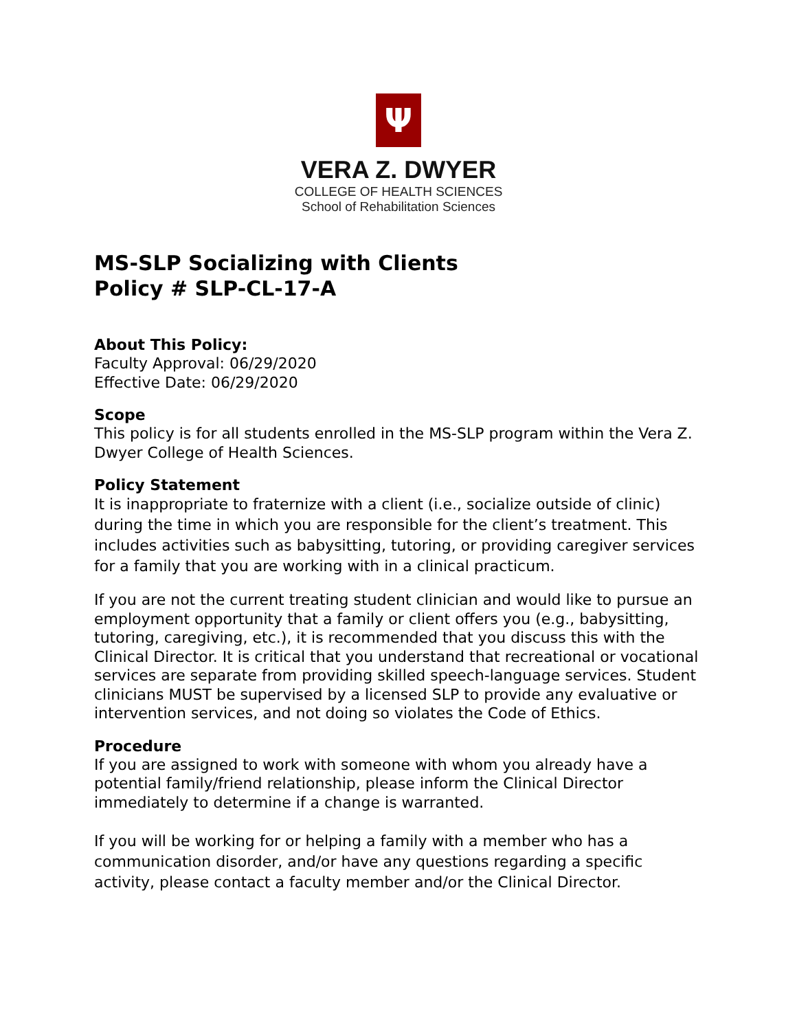Ψ
VERA Z. DWYER
COLLEGE OF HEALTH SCIENCES
School of Rehabilitation Sciences
MS-SLP Socializing with Clients
Policy # SLP-CL-17-A
About This Policy:
Faculty Approval: 06/29/2020
Effective Date: 06/29/2020
Scope
This policy is for all students enrolled in the MS-SLP program within the Vera Z. Dwyer College of Health Sciences.
Policy Statement
It is inappropriate to fraternize with a client (i.e., socialize outside of clinic) during the time in which you are responsible for the client’s treatment. This includes activities such as babysitting, tutoring, or providing caregiver services for a family that you are working with in a clinical practicum.
If you are not the current treating student clinician and would like to pursue an employment opportunity that a family or client offers you (e.g., babysitting, tutoring, caregiving, etc.), it is recommended that you discuss this with the Clinical Director. It is critical that you understand that recreational or vocational services are separate from providing skilled speech-language services. Student clinicians MUST be supervised by a licensed SLP to provide any evaluative or intervention services, and not doing so violates the Code of Ethics.
Procedure
If you are assigned to work with someone with whom you already have a potential family/friend relationship, please inform the Clinical Director immediately to determine if a change is warranted.
If you will be working for or helping a family with a member who has a communication disorder, and/or have any questions regarding a specific activity, please contact a faculty member and/or the Clinical Director.